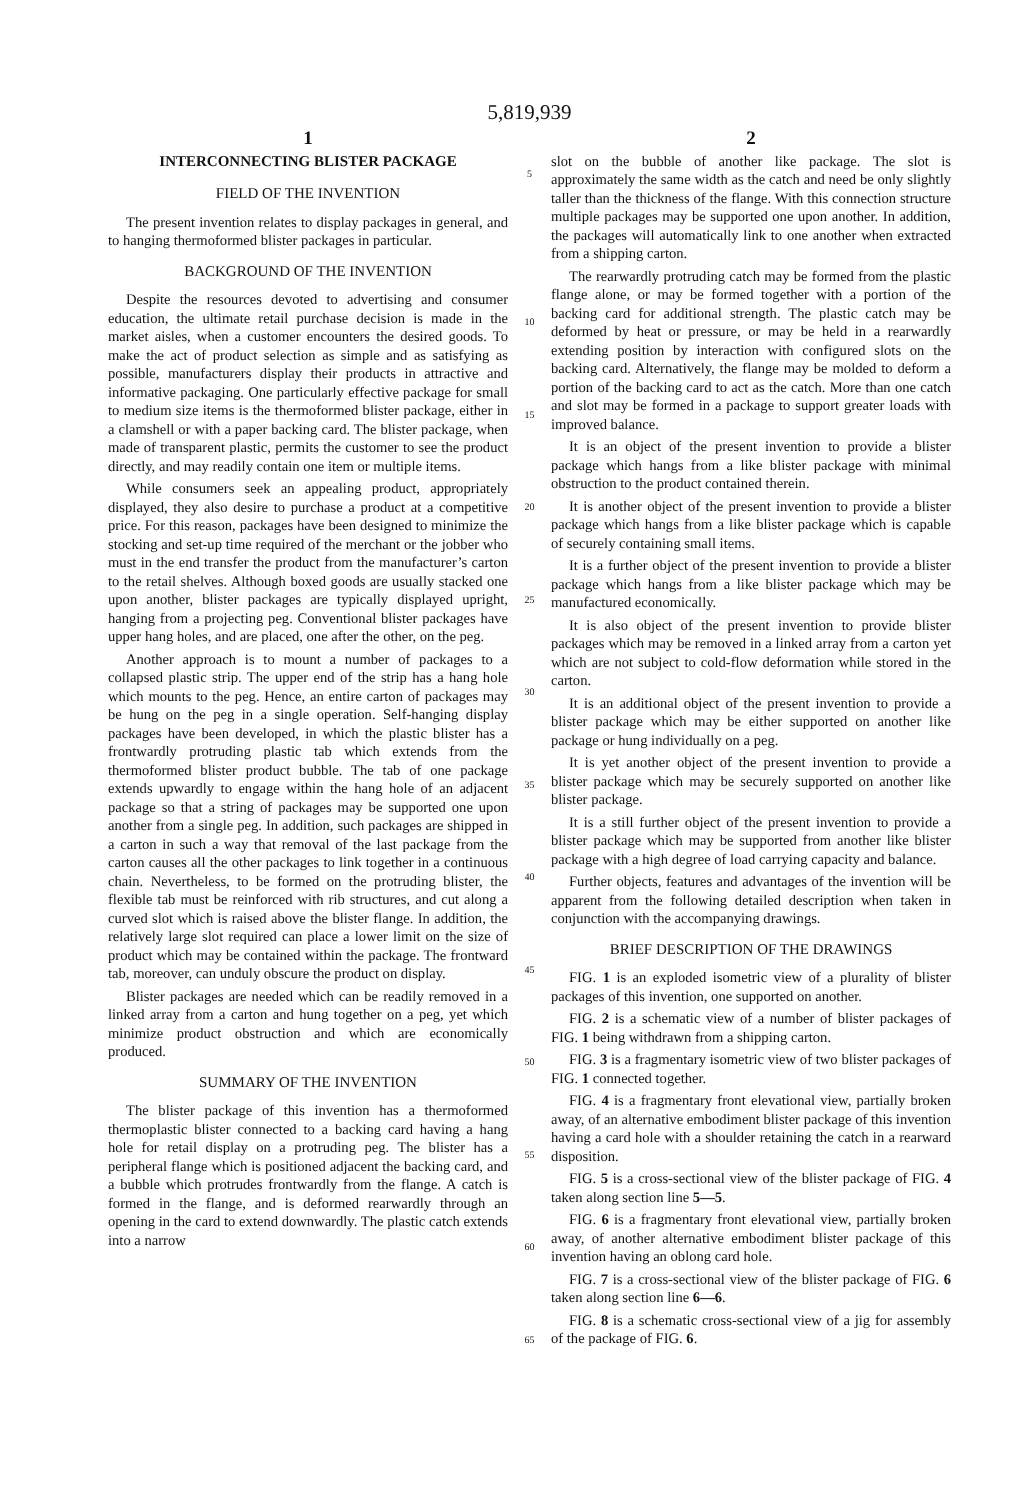5,819,939
1
INTERCONNECTING BLISTER PACKAGE
FIELD OF THE INVENTION
The present invention relates to display packages in general, and to hanging thermoformed blister packages in particular.
BACKGROUND OF THE INVENTION
Despite the resources devoted to advertising and consumer education, the ultimate retail purchase decision is made in the market aisles, when a customer encounters the desired goods. To make the act of product selection as simple and as satisfying as possible, manufacturers display their products in attractive and informative packaging. One particularly effective package for small to medium size items is the thermoformed blister package, either in a clamshell or with a paper backing card. The blister package, when made of transparent plastic, permits the customer to see the product directly, and may readily contain one item or multiple items.
While consumers seek an appealing product, appropriately displayed, they also desire to purchase a product at a competitive price. For this reason, packages have been designed to minimize the stocking and set-up time required of the merchant or the jobber who must in the end transfer the product from the manufacturer’s carton to the retail shelves. Although boxed goods are usually stacked one upon another, blister packages are typically displayed upright, hanging from a projecting peg. Conventional blister packages have upper hang holes, and are placed, one after the other, on the peg.
Another approach is to mount a number of packages to a collapsed plastic strip. The upper end of the strip has a hang hole which mounts to the peg. Hence, an entire carton of packages may be hung on the peg in a single operation. Self-hanging display packages have been developed, in which the plastic blister has a frontwardly protruding plastic tab which extends from the thermoformed blister product bubble. The tab of one package extends upwardly to engage within the hang hole of an adjacent package so that a string of packages may be supported one upon another from a single peg. In addition, such packages are shipped in a carton in such a way that removal of the last package from the carton causes all the other packages to link together in a continuous chain. Nevertheless, to be formed on the protruding blister, the flexible tab must be reinforced with rib structures, and cut along a curved slot which is raised above the blister flange. In addition, the relatively large slot required can place a lower limit on the size of product which may be contained within the package. The frontward tab, moreover, can unduly obscure the product on display.
Blister packages are needed which can be readily removed in a linked array from a carton and hung together on a peg, yet which minimize product obstruction and which are economically produced.
SUMMARY OF THE INVENTION
The blister package of this invention has a thermoformed thermoplastic blister connected to a backing card having a hang hole for retail display on a protruding peg. The blister has a peripheral flange which is positioned adjacent the backing card, and a bubble which protrudes frontwardly from the flange. A catch is formed in the flange, and is deformed rearwardly through an opening in the card to extend downwardly. The plastic catch extends into a narrow
5
10
15
20
25
30
35
40
45
50
55
60
65
2
slot on the bubble of another like package. The slot is approximately the same width as the catch and need be only slightly taller than the thickness of the flange. With this connection structure multiple packages may be supported one upon another. In addition, the packages will automatically link to one another when extracted from a shipping carton.
The rearwardly protruding catch may be formed from the plastic flange alone, or may be formed together with a portion of the backing card for additional strength. The plastic catch may be deformed by heat or pressure, or may be held in a rearwardly extending position by interaction with configured slots on the backing card. Alternatively, the flange may be molded to deform a portion of the backing card to act as the catch. More than one catch and slot may be formed in a package to support greater loads with improved balance.
It is an object of the present invention to provide a blister package which hangs from a like blister package with minimal obstruction to the product contained therein.
It is another object of the present invention to provide a blister package which hangs from a like blister package which is capable of securely containing small items.
It is a further object of the present invention to provide a blister package which hangs from a like blister package which may be manufactured economically.
It is also object of the present invention to provide blister packages which may be removed in a linked array from a carton yet which are not subject to cold-flow deformation while stored in the carton.
It is an additional object of the present invention to provide a blister package which may be either supported on another like package or hung individually on a peg.
It is yet another object of the present invention to provide a blister package which may be securely supported on another like blister package.
It is a still further object of the present invention to provide a blister package which may be supported from another like blister package with a high degree of load carrying capacity and balance.
Further objects, features and advantages of the invention will be apparent from the following detailed description when taken in conjunction with the accompanying drawings.
BRIEF DESCRIPTION OF THE DRAWINGS
FIG. 1 is an exploded isometric view of a plurality of blister packages of this invention, one supported on another.
FIG. 2 is a schematic view of a number of blister packages of FIG. 1 being withdrawn from a shipping carton.
FIG. 3 is a fragmentary isometric view of two blister packages of FIG. 1 connected together.
FIG. 4 is a fragmentary front elevational view, partially broken away, of an alternative embodiment blister package of this invention having a card hole with a shoulder retaining the catch in a rearward disposition.
FIG. 5 is a cross-sectional view of the blister package of FIG. 4 taken along section line 5—5.
FIG. 6 is a fragmentary front elevational view, partially broken away, of another alternative embodiment blister package of this invention having an oblong card hole.
FIG. 7 is a cross-sectional view of the blister package of FIG. 6 taken along section line 6—6.
FIG. 8 is a schematic cross-sectional view of a jig for assembly of the package of FIG. 6.